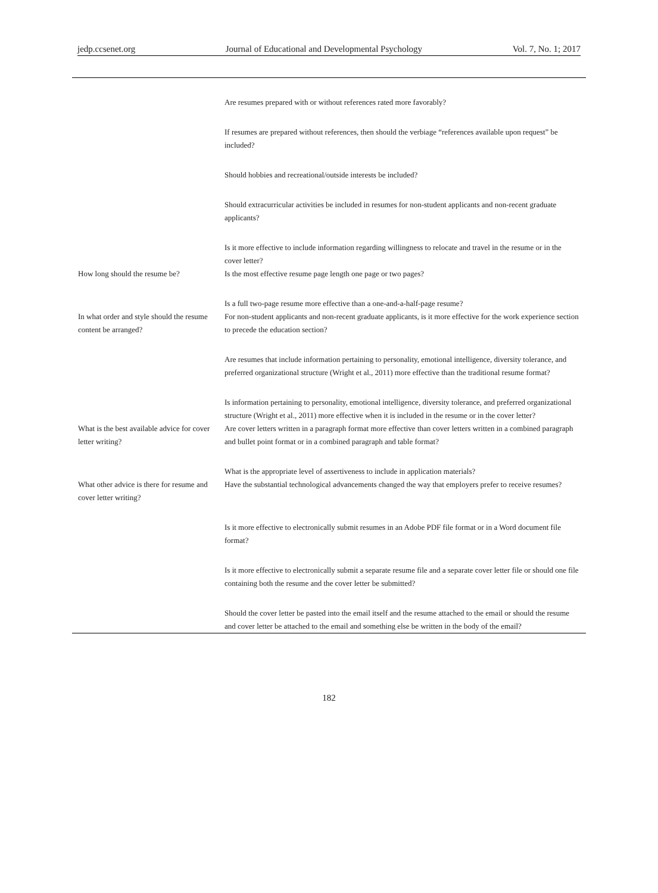jedp.ccsenet.org Journal of Educational and Developmental Psychology Vol. 7, No. 1; 2017
| | Are resumes prepared with or without references rated more favorably? |
| | If resumes are prepared without references, then should the verbiage “references available upon request” be included? |
| | Should hobbies and recreational/outside interests be included? |
| | Should extracurricular activities be included in resumes for non-student applicants and non-recent graduate applicants? |
| | Is it more effective to include information regarding willingness to relocate and travel in the resume or in the cover letter? |
| How long should the resume be? | Is the most effective resume page length one page or two pages? |
| | Is a full two-page resume more effective than a one-and-a-half-page resume? |
| In what order and style should the resume content be arranged? | For non-student applicants and non-recent graduate applicants, is it more effective for the work experience section to precede the education section? |
| | Are resumes that include information pertaining to personality, emotional intelligence, diversity tolerance, and preferred organizational structure (Wright et al., 2011) more effective than the traditional resume format? |
| | Is information pertaining to personality, emotional intelligence, diversity tolerance, and preferred organizational structure (Wright et al., 2011) more effective when it is included in the resume or in the cover letter? |
| What is the best available advice for cover letter writing? | Are cover letters written in a paragraph format more effective than cover letters written in a combined paragraph and bullet point format or in a combined paragraph and table format? |
| | What is the appropriate level of assertiveness to include in application materials? |
| What other advice is there for resume and cover letter writing? | Have the substantial technological advancements changed the way that employers prefer to receive resumes? |
| | Is it more effective to electronically submit resumes in an Adobe PDF file format or in a Word document file format? |
| | Is it more effective to electronically submit a separate resume file and a separate cover letter file or should one file containing both the resume and the cover letter be submitted? |
| | Should the cover letter be pasted into the email itself and the resume attached to the email or should the resume and cover letter be attached to the email and something else be written in the body of the email? |
182